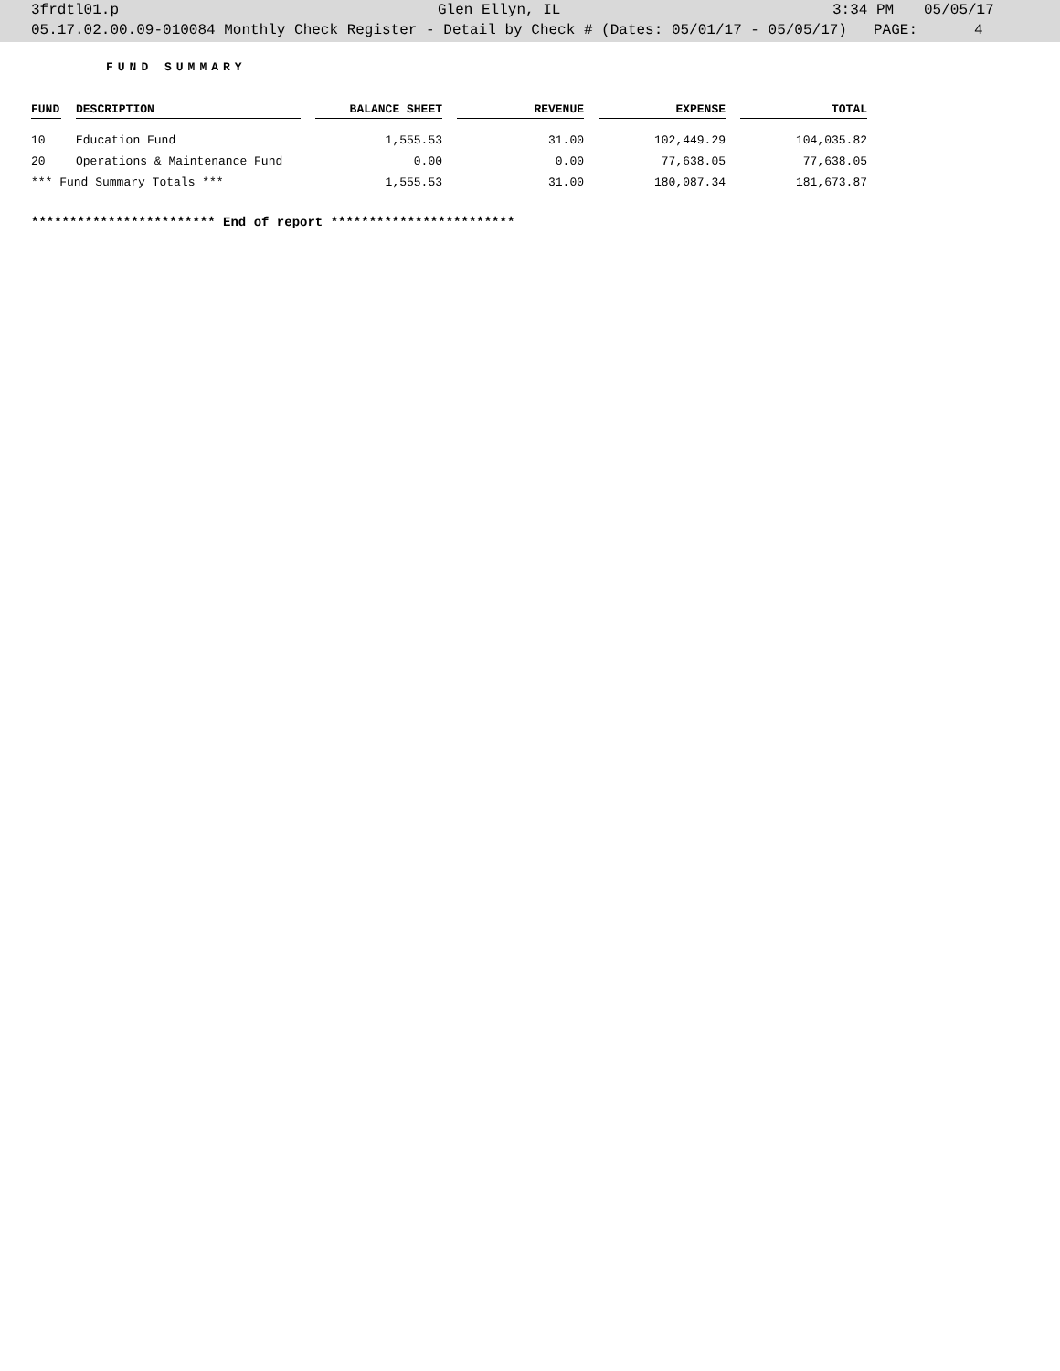3frdtl01.p Glen Ellyn, IL 3:34 PM 05/05/17
05.17.02.00.09-010084 Monthly Check Register - Detail by Check # (Dates: 05/01/17 - 05/05/17) PAGE: 4
FUND SUMMARY
| FUND | DESCRIPTION | BALANCE SHEET | REVENUE | EXPENSE | TOTAL |
| --- | --- | --- | --- | --- | --- |
| 10 | Education Fund | 1,555.53 | 31.00 | 102,449.29 | 104,035.82 |
| 20 | Operations & Maintenance Fund | 0.00 | 0.00 | 77,638.05 | 77,638.05 |
| *** Fund Summary Totals *** | | 1,555.53 | 31.00 | 180,087.34 | 181,673.87 |
************************ End of report ************************